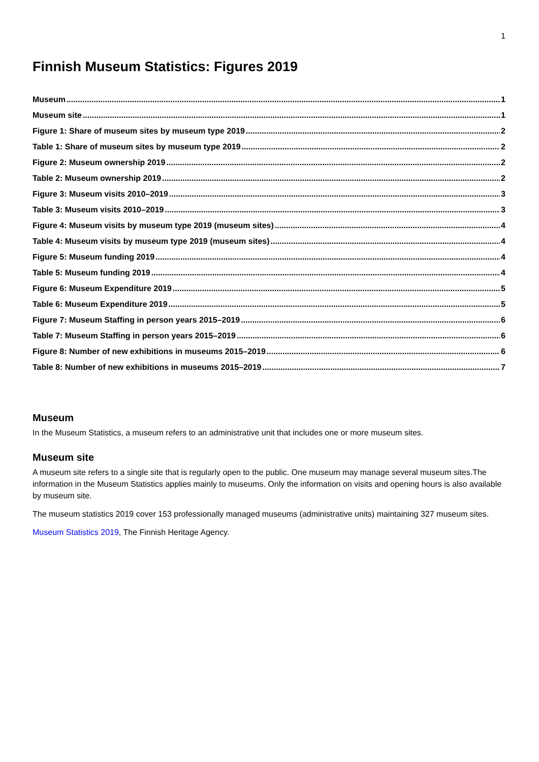1
Finnish Museum Statistics: Figures 2019
Museum 1
Museum site 1
Figure 1: Share of museum sites by museum type 2019 2
Table 1: Share of museum sites by museum type 2019 2
Figure 2: Museum ownership 2019 2
Table 2: Museum ownership 2019 2
Figure 3: Museum visits 2010–2019 3
Table 3: Museum visits 2010–2019 3
Figure 4: Museum visits by museum type 2019 (museum sites) 4
Table 4: Museum visits by museum type 2019 (museum sites) 4
Figure 5: Museum funding 2019 4
Table 5: Museum funding 2019 4
Figure 6: Museum Expenditure 2019 5
Table 6: Museum Expenditure 2019 5
Figure 7: Museum Staffing in person years 2015–2019 6
Table 7: Museum Staffing in person years 2015–2019 6
Figure 8: Number of new exhibitions in museums 2015–2019 6
Table 8: Number of new exhibitions in museums 2015–2019 7
Museum
In the Museum Statistics, a museum refers to an administrative unit that includes one or more museum sites.
Museum site
A museum site refers to a single site that is regularly open to the public. One museum may manage several museum sites.The information in the Museum Statistics applies mainly to museums. Only the information on visits and opening hours is also available by museum site.
The museum statistics 2019 cover 153 professionally managed museums (administrative units) maintaining 327 museum sites.
Museum Statistics 2019, The Finnish Heritage Agency.